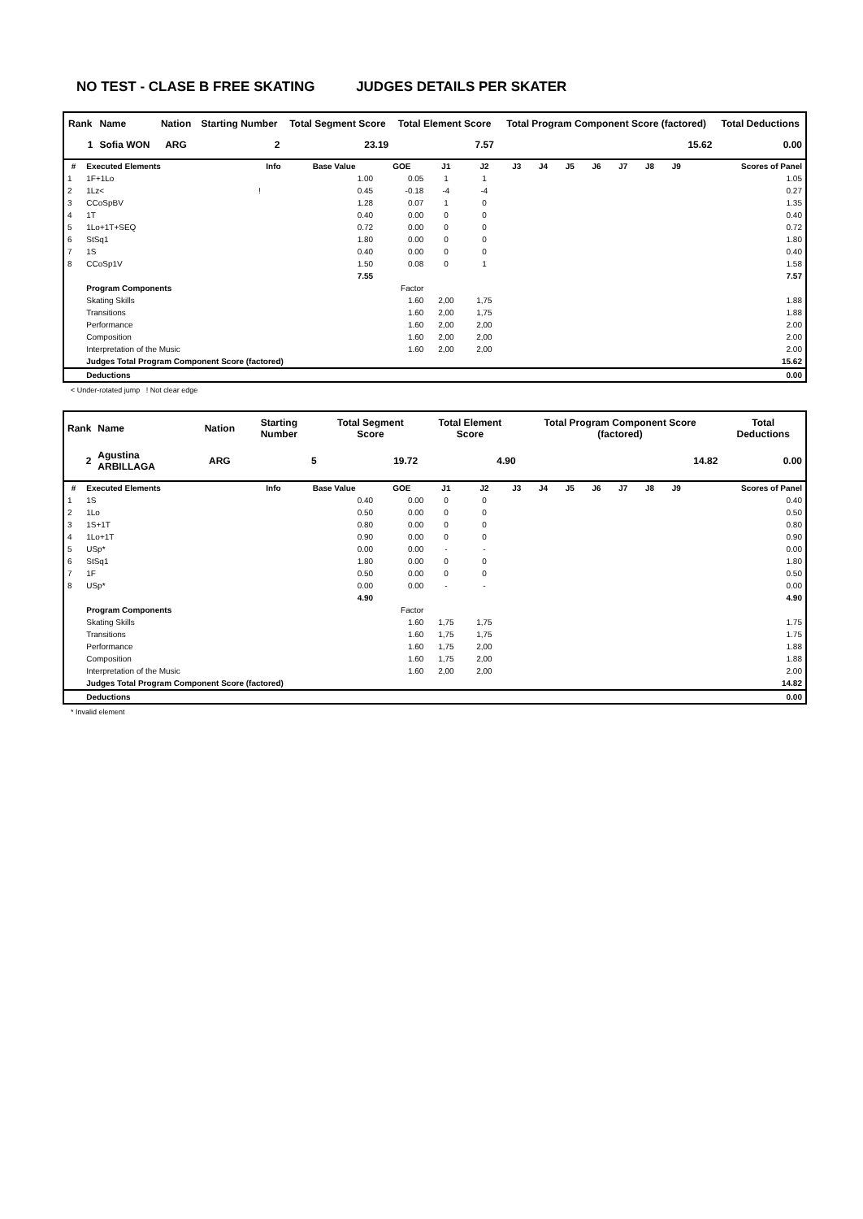NO TEST - CLASE B FREE SKATING JUDGES DETAILS PER SKATER
| Rank | Name | Nation | Starting Number | Total Segment Score | Total Element Score | Total Program Component Score (factored) | Total Deductions |
| --- | --- | --- | --- | --- | --- | --- | --- |
| 1 | Sofia WON | ARG | 2 | 23.19 | 7.57 | 15.62 | 0.00 |
| # | Executed Elements | Info | Base Value | GOE | J1 | J2 | J3 | J4 | J5 | J6 | J7 | J8 | J9 | Scores of Panel |
| --- | --- | --- | --- | --- | --- | --- | --- | --- | --- | --- | --- | --- | --- | --- |
| 1 | 1F+1Lo | | 1.00 | 0.05 | 1 | 1 | | | | | | | | 1.05 |
| 2 | 1Lz< | ! | 0.45 | -0.18 | -4 | -4 | | | | | | | | 0.27 |
| 3 | CCoSpBV | | 1.28 | 0.07 | 1 | 0 | | | | | | | | 1.35 |
| 4 | 1T | | 0.40 | 0.00 | 0 | 0 | | | | | | | | 0.40 |
| 5 | 1Lo+1T+SEQ | | 0.72 | 0.00 | 0 | 0 | | | | | | | | 0.72 |
| 6 | StSq1 | | 1.80 | 0.00 | 0 | 0 | | | | | | | | 1.80 |
| 7 | 1S | | 0.40 | 0.00 | 0 | 0 | | | | | | | | 0.40 |
| 8 | CCoSp1V | | 1.50 | 0.08 | 0 | 1 | | | | | | | | 1.58 |
| | | | 7.55 | | | | | | | | | | | 7.57 |
| | Program Components | | | Factor | | | | | | | | | | |
| | Skating Skills | | | 1.60 | 2,00 | 1,75 | | | | | | | | 1.88 |
| | Transitions | | | 1.60 | 2,00 | 1,75 | | | | | | | | 1.88 |
| | Performance | | | 1.60 | 2,00 | 2,00 | | | | | | | | 2.00 |
| | Composition | | | 1.60 | 2,00 | 2,00 | | | | | | | | 2.00 |
| | Interpretation of the Music | | | 1.60 | 2,00 | 2,00 | | | | | | | | 2.00 |
| | Judges Total Program Component Score (factored) | | | | | | | | | | | | | 15.62 |
| | Deductions | | | | | | | | | | | | | 0.00 |
< Under-rotated jump ! Not clear edge
| Rank | Name | Nation | Starting Number | Total Segment Score | Total Element Score | Total Program Component Score (factored) | Total Deductions |
| --- | --- | --- | --- | --- | --- | --- | --- |
| 2 | Agustina ARBILLAGA | ARG | 5 | 19.72 | 4.90 | 14.82 | 0.00 |
| # | Executed Elements | Info | Base Value | GOE | J1 | J2 | J3 | J4 | J5 | J6 | J7 | J8 | J9 | Scores of Panel |
| --- | --- | --- | --- | --- | --- | --- | --- | --- | --- | --- | --- | --- | --- | --- |
| 1 | 1S | | 0.40 | 0.00 | 0 | 0 | | | | | | | | 0.40 |
| 2 | 1Lo | | 0.50 | 0.00 | 0 | 0 | | | | | | | | 0.50 |
| 3 | 1S+1T | | 0.80 | 0.00 | 0 | 0 | | | | | | | | 0.80 |
| 4 | 1Lo+1T | | 0.90 | 0.00 | 0 | 0 | | | | | | | | 0.90 |
| 5 | USp* | | 0.00 | 0.00 | - | - | | | | | | | | 0.00 |
| 6 | StSq1 | | 1.80 | 0.00 | 0 | 0 | | | | | | | | 1.80 |
| 7 | 1F | | 0.50 | 0.00 | 0 | 0 | | | | | | | | 0.50 |
| 8 | USp* | | 0.00 | 0.00 | - | - | | | | | | | | 0.00 |
| | | | 4.90 | | | | | | | | | | | 4.90 |
| | Program Components | | | Factor | | | | | | | | | | |
| | Skating Skills | | | 1.60 | 1,75 | 1,75 | | | | | | | | 1.75 |
| | Transitions | | | 1.60 | 1,75 | 1,75 | | | | | | | | 1.75 |
| | Performance | | | 1.60 | 1,75 | 2,00 | | | | | | | | 1.88 |
| | Composition | | | 1.60 | 1,75 | 2,00 | | | | | | | | 1.88 |
| | Interpretation of the Music | | | 1.60 | 2,00 | 2,00 | | | | | | | | 2.00 |
| | Judges Total Program Component Score (factored) | | | | | | | | | | | | | 14.82 |
| | Deductions | | | | | | | | | | | | | 0.00 |
* Invalid element